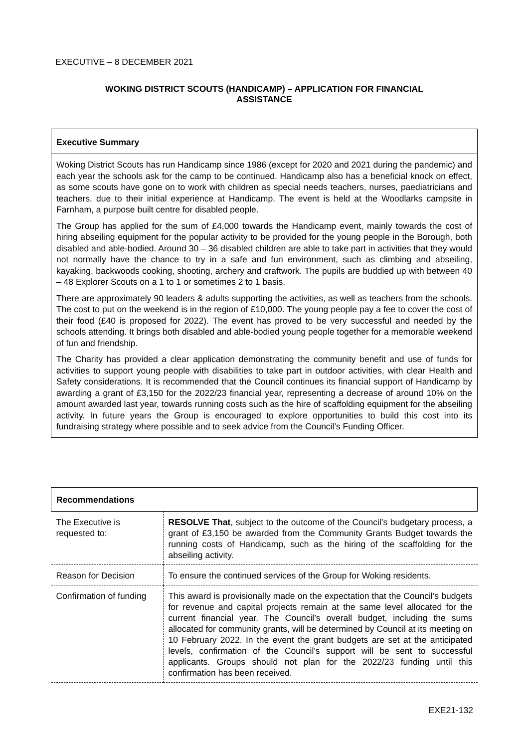EXECUTIVE – 8 DECEMBER 2021
WOKING DISTRICT SCOUTS (HANDICAMP) – APPLICATION FOR FINANCIAL
ASSISTANCE
Executive Summary
Woking District Scouts has run Handicamp since 1986 (except for 2020 and 2021 during the pandemic) and each year the schools ask for the camp to be continued. Handicamp also has a beneficial knock on effect, as some scouts have gone on to work with children as special needs teachers, nurses, paediatricians and teachers, due to their initial experience at Handicamp. The event is held at the Woodlarks campsite in Farnham, a purpose built centre for disabled people.
The Group has applied for the sum of £4,000 towards the Handicamp event, mainly towards the cost of hiring abseiling equipment for the popular activity to be provided for the young people in the Borough, both disabled and able-bodied. Around 30 – 36 disabled children are able to take part in activities that they would not normally have the chance to try in a safe and fun environment, such as climbing and abseiling, kayaking, backwoods cooking, shooting, archery and craftwork. The pupils are buddied up with between 40 – 48 Explorer Scouts on a 1 to 1 or sometimes 2 to 1 basis.
There are approximately 90 leaders & adults supporting the activities, as well as teachers from the schools. The cost to put on the weekend is in the region of £10,000. The young people pay a fee to cover the cost of their food (£40 is proposed for 2022). The event has proved to be very successful and needed by the schools attending. It brings both disabled and able-bodied young people together for a memorable weekend of fun and friendship.
The Charity has provided a clear application demonstrating the community benefit and use of funds for activities to support young people with disabilities to take part in outdoor activities, with clear Health and Safety considerations. It is recommended that the Council continues its financial support of Handicamp by awarding a grant of £3,150 for the 2022/23 financial year, representing a decrease of around 10% on the amount awarded last year, towards running costs such as the hire of scaffolding equipment for the abseiling activity. In future years the Group is encouraged to explore opportunities to build this cost into its fundraising strategy where possible and to seek advice from the Council’s Funding Officer.
| Recommendations | |
| --- | --- |
| The Executive is requested to: | RESOLVE That , subject to the outcome of the Council’s budgetary process, a grant of £3,150 be awarded from the Community Grants Budget towards the running costs of Handicamp, such as the hiring of the scaffolding for the abseiling activity. |
| Reason for Decision | To ensure the continued services of the Group for Woking residents. |
| Confirmation of funding | This award is provisionally made on the expectation that the Council’s budgets for revenue and capital projects remain at the same level allocated for the current financial year. The Council’s overall budget, including the sums allocated for community grants, will be determined by Council at its meeting on 10 February 2022. In the event the grant budgets are set at the anticipated levels, confirmation of the Council’s support will be sent to successful applicants. Groups should not plan for the 2022/23 funding until this confirmation has been received. |
EXE21-132